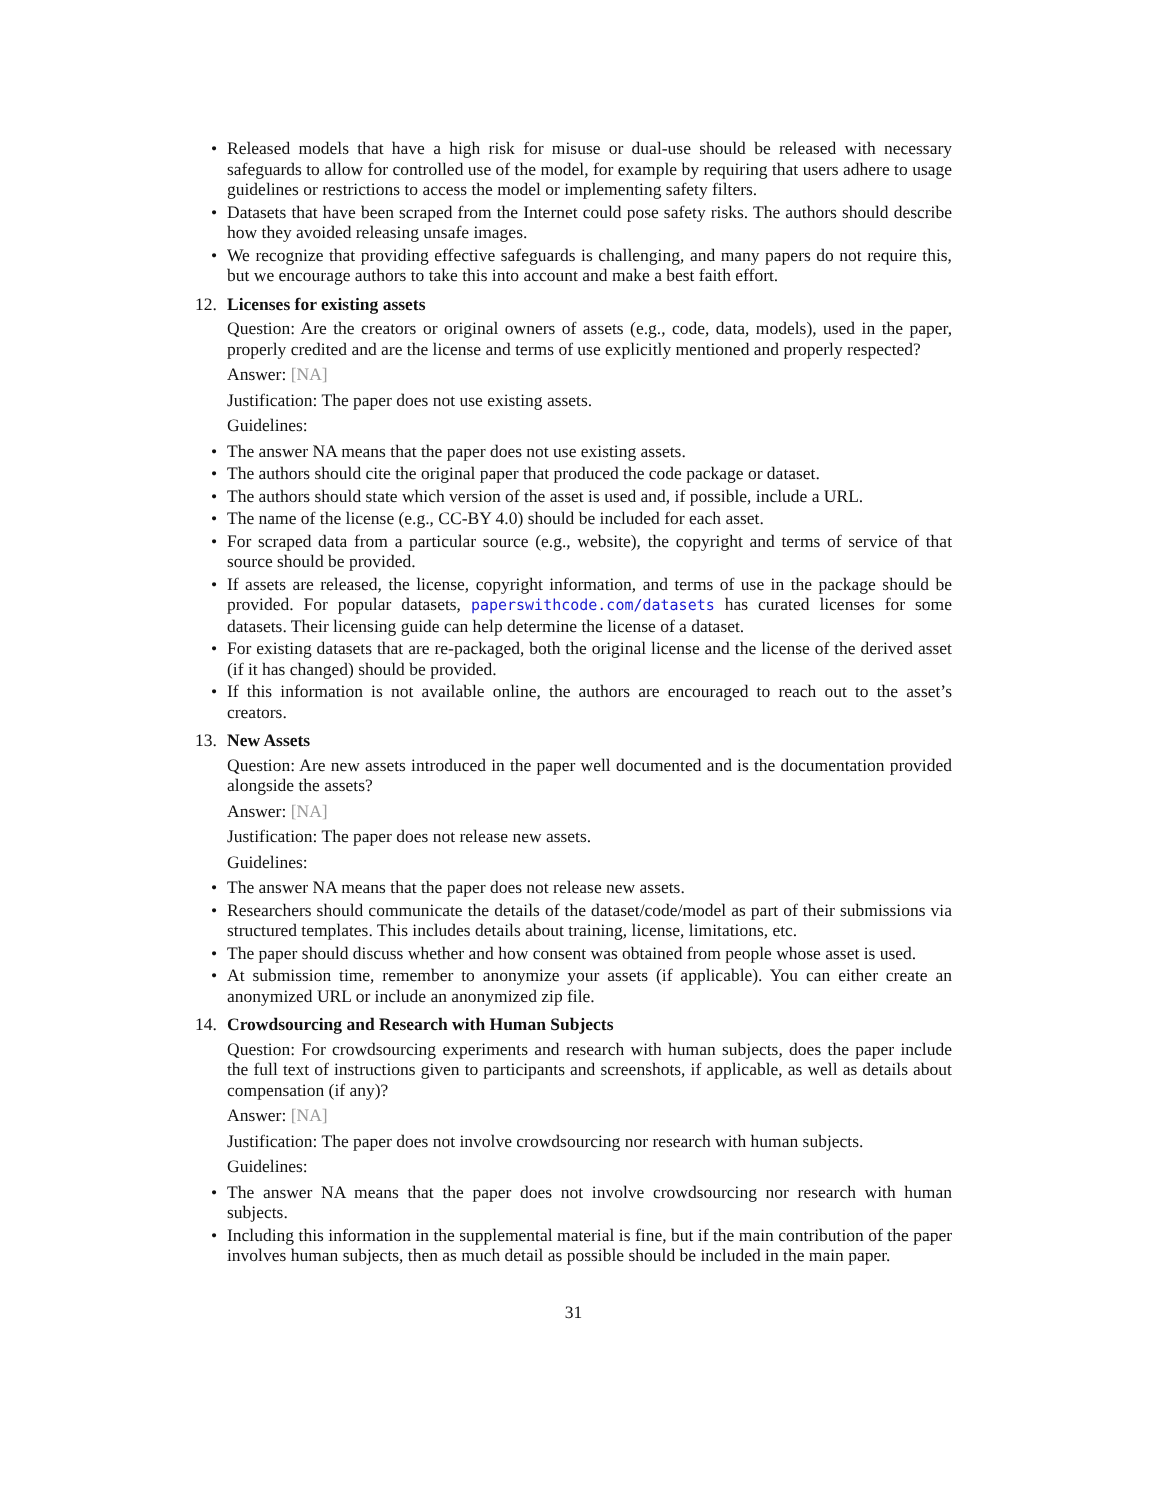• Released models that have a high risk for misuse or dual-use should be released with necessary safeguards to allow for controlled use of the model, for example by requiring that users adhere to usage guidelines or restrictions to access the model or implementing safety filters.
• Datasets that have been scraped from the Internet could pose safety risks. The authors should describe how they avoided releasing unsafe images.
• We recognize that providing effective safeguards is challenging, and many papers do not require this, but we encourage authors to take this into account and make a best faith effort.
12. Licenses for existing assets
Question: Are the creators or original owners of assets (e.g., code, data, models), used in the paper, properly credited and are the license and terms of use explicitly mentioned and properly respected?
Answer: [NA]
Justification: The paper does not use existing assets.
Guidelines:
• The answer NA means that the paper does not use existing assets.
• The authors should cite the original paper that produced the code package or dataset.
• The authors should state which version of the asset is used and, if possible, include a URL.
• The name of the license (e.g., CC-BY 4.0) should be included for each asset.
• For scraped data from a particular source (e.g., website), the copyright and terms of service of that source should be provided.
• If assets are released, the license, copyright information, and terms of use in the package should be provided. For popular datasets, paperswithcode.com/datasets has curated licenses for some datasets. Their licensing guide can help determine the license of a dataset.
• For existing datasets that are re-packaged, both the original license and the license of the derived asset (if it has changed) should be provided.
• If this information is not available online, the authors are encouraged to reach out to the asset’s creators.
13. New Assets
Question: Are new assets introduced in the paper well documented and is the documentation provided alongside the assets?
Answer: [NA]
Justification: The paper does not release new assets.
Guidelines:
• The answer NA means that the paper does not release new assets.
• Researchers should communicate the details of the dataset/code/model as part of their submissions via structured templates. This includes details about training, license, limitations, etc.
• The paper should discuss whether and how consent was obtained from people whose asset is used.
• At submission time, remember to anonymize your assets (if applicable). You can either create an anonymized URL or include an anonymized zip file.
14. Crowdsourcing and Research with Human Subjects
Question: For crowdsourcing experiments and research with human subjects, does the paper include the full text of instructions given to participants and screenshots, if applicable, as well as details about compensation (if any)?
Answer: [NA]
Justification: The paper does not involve crowdsourcing nor research with human subjects.
Guidelines:
• The answer NA means that the paper does not involve crowdsourcing nor research with human subjects.
• Including this information in the supplemental material is fine, but if the main contribution of the paper involves human subjects, then as much detail as possible should be included in the main paper.
31